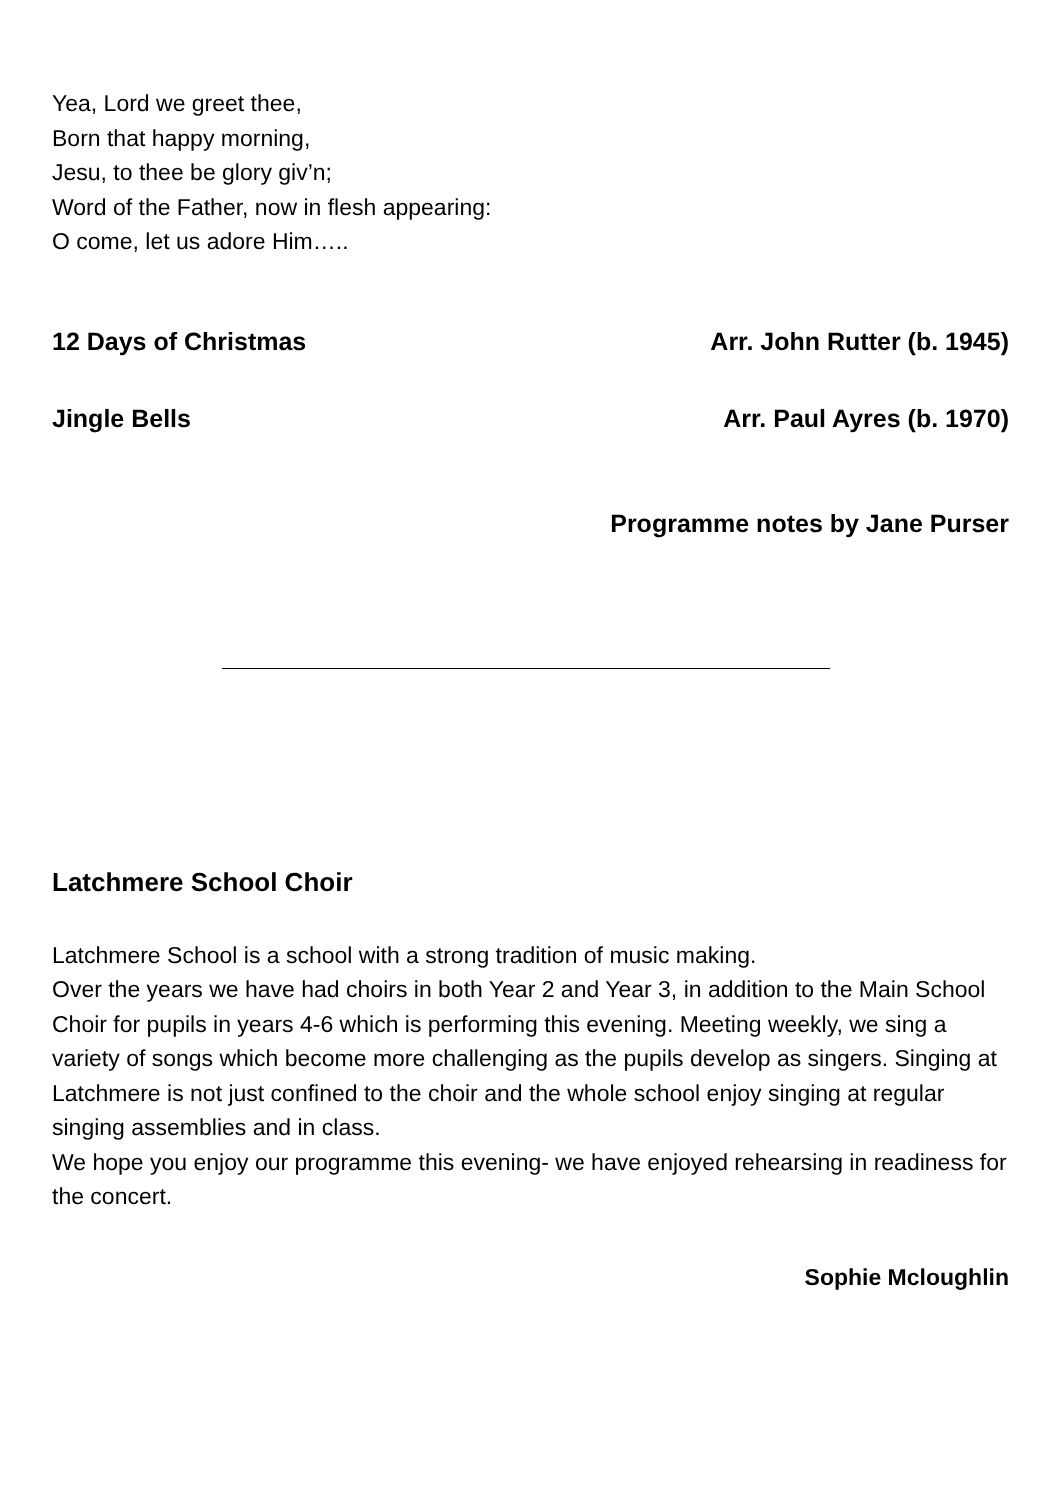Yea, Lord we greet thee,
Born that happy morning,
Jesu, to thee be glory giv’n;
Word of the Father, now in flesh appearing:
O come, let us adore Him…..
12 Days of Christmas Arr. John Rutter (b. 1945)
Jingle Bells Arr. Paul Ayres (b. 1970)
Programme notes by Jane Purser
Latchmere School Choir
Latchmere School is a school with a strong tradition of music making.
Over the years we have had choirs in both Year 2 and Year 3, in addition to the Main School Choir for pupils in years 4-6 which is performing this evening. Meeting weekly, we sing a variety of songs which become more challenging as the pupils develop as singers. Singing at Latchmere is not just confined to the choir and the whole school enjoy singing at regular singing assemblies and in class.
We hope you enjoy our programme this evening- we have enjoyed rehearsing in readiness for the concert.
Sophie Mcloughlin